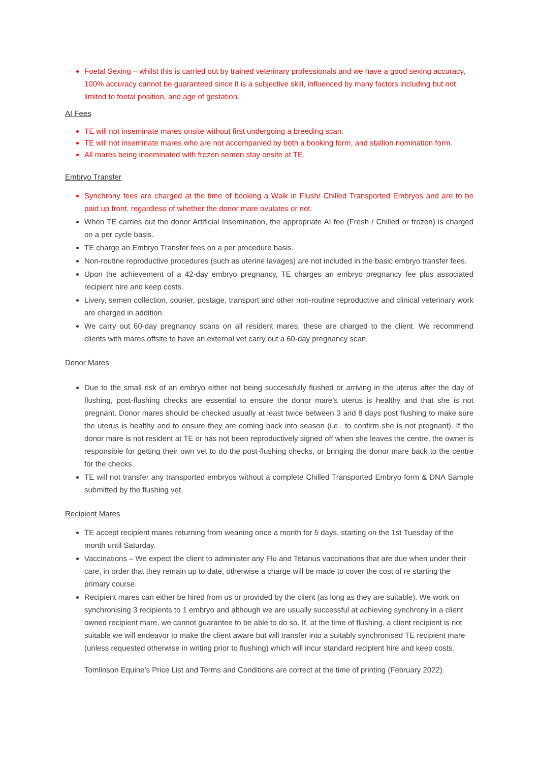Foetal Sexing – whilst this is carried out by trained veterinary professionals and we have a good sexing accuracy, 100% accuracy cannot be guaranteed since it is a subjective skill, influenced by many factors including but not limited to foetal position, and age of gestation.
AI Fees
TE will not inseminate mares onsite without first undergoing a breeding scan.
TE will not inseminate mares who are not accompanied by both a booking form, and stallion nomination form.
All mares being inseminated with frozen semen stay onsite at TE.
Embryo Transfer
Synchrony fees are charged at the time of booking a Walk in Flush/ Chilled Transported Embryos and are to be paid up front, regardless of whether the donor mare ovulates or not.
When TE carries out the donor Artificial Insemination, the appropriate AI fee (Fresh / Chilled or frozen) is charged on a per cycle basis.
TE charge an Embryo Transfer fees on a per procedure basis.
Non-routine reproductive procedures (such as uterine lavages) are not included in the basic embryo transfer fees.
Upon the achievement of a 42-day embryo pregnancy, TE charges an embryo pregnancy fee plus associated recipient hire and keep costs.
Livery, semen collection, courier, postage, transport and other non-routine reproductive and clinical veterinary work are charged in addition.
We carry out 60-day pregnancy scans on all resident mares, these are charged to the client. We recommend clients with mares offsite to have an external vet carry out a 60-day pregnancy scan.
Donor Mares
Due to the small risk of an embryo either not being successfully flushed or arriving in the uterus after the day of flushing, post-flushing checks are essential to ensure the donor mare’s uterus is healthy and that she is not pregnant. Donor mares should be checked usually at least twice between 3 and 8 days post flushing to make sure the uterus is healthy and to ensure they are coming back into season (i.e.. to confirm she is not pregnant). If the donor mare is not resident at TE or has not been reproductively signed off when she leaves the centre, the owner is responsible for getting their own vet to do the post-flushing checks, or bringing the donor mare back to the centre for the checks.
TE will not transfer any transported embryos without a complete Chilled Transported Embryo form & DNA Sample submitted by the flushing vet.
Recipient Mares
TE accept recipient mares returning from weaning once a month for 5 days, starting on the 1st Tuesday of the month until Saturday.
Vaccinations – We expect the client to administer any Flu and Tetanus vaccinations that are due when under their care, in order that they remain up to date, otherwise a charge will be made to cover the cost of re starting the primary course.
Recipient mares can either be hired from us or provided by the client (as long as they are suitable). We work on synchronising 3 recipients to 1 embryo and although we are usually successful at achieving synchrony in a client owned recipient mare, we cannot guarantee to be able to do so. If, at the time of flushing, a client recipient is not suitable we will endeavor to make the client aware but will transfer into a suitably synchronised TE recipient mare (unless requested otherwise in writing prior to flushing) which will incur standard recipient hire and keep costs.
Tomlinson Equine’s Price List and Terms and Conditions are correct at the time of printing (February 2022).